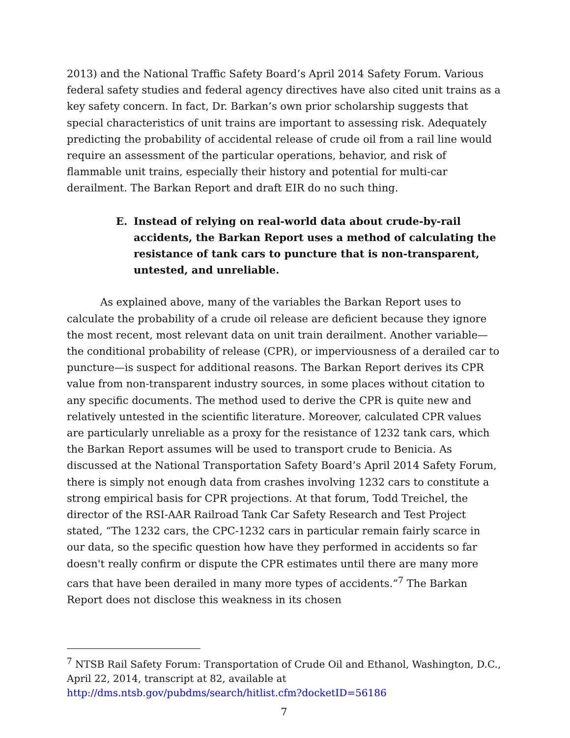2013) and the National Traffic Safety Board’s April 2014 Safety Forum. Various federal safety studies and federal agency directives have also cited unit trains as a key safety concern. In fact, Dr. Barkan’s own prior scholarship suggests that special characteristics of unit trains are important to assessing risk. Adequately predicting the probability of accidental release of crude oil from a rail line would require an assessment of the particular operations, behavior, and risk of flammable unit trains, especially their history and potential for multi-car derailment. The Barkan Report and draft EIR do no such thing.
E. Instead of relying on real-world data about crude-by-rail accidents, the Barkan Report uses a method of calculating the resistance of tank cars to puncture that is non-transparent, untested, and unreliable.
As explained above, many of the variables the Barkan Report uses to calculate the probability of a crude oil release are deficient because they ignore the most recent, most relevant data on unit train derailment. Another variable—the conditional probability of release (CPR), or imperviousness of a derailed car to puncture—is suspect for additional reasons. The Barkan Report derives its CPR value from non-transparent industry sources, in some places without citation to any specific documents. The method used to derive the CPR is quite new and relatively untested in the scientific literature. Moreover, calculated CPR values are particularly unreliable as a proxy for the resistance of 1232 tank cars, which the Barkan Report assumes will be used to transport crude to Benicia. As discussed at the National Transportation Safety Board’s April 2014 Safety Forum, there is simply not enough data from crashes involving 1232 cars to constitute a strong empirical basis for CPR projections. At that forum, Todd Treichel, the director of the RSI-AAR Railroad Tank Car Safety Research and Test Project stated, “The 1232 cars, the CPC-1232 cars in particular remain fairly scarce in our data, so the specific question how have they performed in accidents so far doesn't really confirm or dispute the CPR estimates until there are many more cars that have been derailed in many more types of accidents.”<sup>7</sup> The Barkan Report does not disclose this weakness in its chosen
<sup>7</sup> NTSB Rail Safety Forum: Transportation of Crude Oil and Ethanol, Washington, D.C., April 22, 2014, transcript at 82, available at http://dms.ntsb.gov/pubdms/search/hitlist.cfm?docketID=56186
7